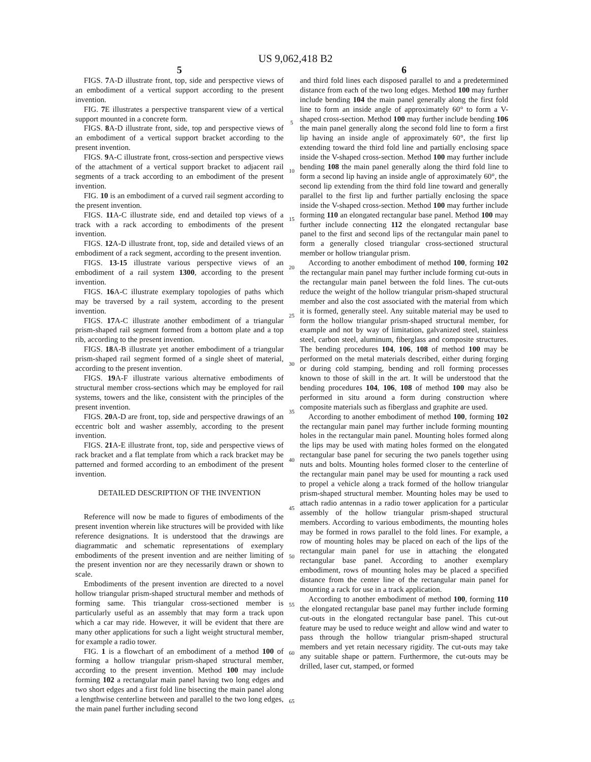US 9,062,418 B2
5
FIGS. 7 A-D illustrate front, top, side and perspective views of an embodiment of a vertical support according to the present invention.
FIG. 7 E illustrates a perspective transparent view of a vertical support mounted in a concrete form.
FIGS. 8 A-D illustrate front, side, top and perspective views of an embodiment of a vertical support bracket according to the present invention.
FIGS. 9 A-C illustrate front, cross-section and perspective views of the attachment of a vertical support bracket to adjacent rail segments of a track according to an embodiment of the present invention.
FIG. 10 is an embodiment of a curved rail segment according to the present invention.
FIGS. 11 A-C illustrate side, end and detailed top views of a track with a rack according to embodiments of the present invention.
FIGS. 12 A-D illustrate front, top, side and detailed views of an embodiment of a rack segment, according to the present invention.
FIGS. 13-15 illustrate various perspective views of an embodiment of a rail system 1300, according to the present invention.
FIGS. 16 A-C illustrate exemplary topologies of paths which may be traversed by a rail system, according to the present invention.
FIGS. 17 A-C illustrate another embodiment of a triangular prism-shaped rail segment formed from a bottom plate and a top rib, according to the present invention.
FIGS. 18 A-B illustrate yet another embodiment of a triangular prism-shaped rail segment formed of a single sheet of material, according to the present invention.
FIGS. 19 A-F illustrate various alternative embodiments of structural member cross-sections which may be employed for rail systems, towers and the like, consistent with the principles of the present invention.
FIGS. 20 A-D are front, top, side and perspective drawings of an eccentric bolt and washer assembly, according to the present invention.
FIGS. 21 A-E illustrate front, top, side and perspective views of rack bracket and a flat template from which a rack bracket may be patterned and formed according to an embodiment of the present invention.
DETAILED DESCRIPTION OF THE INVENTION
Reference will now be made to figures of embodiments of the present invention wherein like structures will be provided with like reference designations. It is understood that the drawings are diagrammatic and schematic representations of exemplary embodiments of the present invention and are neither limiting of the present invention nor are they necessarily drawn or shown to scale.
Embodiments of the present invention are directed to a novel hollow triangular prism-shaped structural member and methods of forming same. This triangular cross-sectioned member is particularly useful as an assembly that may form a track upon which a car may ride. However, it will be evident that there are many other applications for such a light weight structural member, for example a radio tower.
FIG. 1 is a flowchart of an embodiment of a method 100 of forming a hollow triangular prism-shaped structural member, according to the present invention. Method 100 may include forming 102 a rectangular main panel having two long edges and two short edges and a first fold line bisecting the main panel along a lengthwise centerline between and parallel to the two long edges, the main panel further including second
5
10
15
20
25
30
35
40
45
50
55
60
65
6
and third fold lines each disposed parallel to and a predetermined distance from each of the two long edges. Method 100 may further include bending 104 the main panel generally along the first fold line to form an inside angle of approximately 60° to form a V-shaped cross-section. Method 100 may further include bending 106 the main panel generally along the second fold line to form a first lip having an inside angle of approximately 60°, the first lip extending toward the third fold line and partially enclosing space inside the V-shaped cross-section. Method 100 may further include bending 108 the main panel generally along the third fold line to form a second lip having an inside angle of approximately 60°, the second lip extending from the third fold line toward and generally parallel to the first lip and further partially enclosing the space inside the V-shaped cross-section. Method 100 may further include forming 110 an elongated rectangular base panel. Method 100 may further include connecting 112 the elongated rectangular base panel to the first and second lips of the rectangular main panel to form a generally closed triangular cross-sectioned structural member or hollow triangular prism.
According to another embodiment of method 100, forming 102 the rectangular main panel may further include forming cut-outs in the rectangular main panel between the fold lines. The cut-outs reduce the weight of the hollow triangular prism-shaped structural member and also the cost associated with the material from which it is formed, generally steel. Any suitable material may be used to form the hollow triangular prism-shaped structural member, for example and not by way of limitation, galvanized steel, stainless steel, carbon steel, aluminum, fiberglass and composite structures. The bending procedures 104, 106, 108 of method 100 may be performed on the metal materials described, either during forging or during cold stamping, bending and roll forming processes known to those of skill in the art. It will be understood that the bending procedures 104, 106, 108 of method 100 may also be performed in situ around a form during construction where composite materials such as fiberglass and graphite are used.
According to another embodiment of method 100, forming 102 the rectangular main panel may further include forming mounting holes in the rectangular main panel. Mounting holes formed along the lips may be used with mating holes formed on the elongated rectangular base panel for securing the two panels together using nuts and bolts. Mounting holes formed closer to the centerline of the rectangular main panel may be used for mounting a rack used to propel a vehicle along a track formed of the hollow triangular prism-shaped structural member. Mounting holes may be used to attach radio antennas in a radio tower application for a particular assembly of the hollow triangular prism-shaped structural members. According to various embodiments, the mounting holes may be formed in rows parallel to the fold lines. For example, a row of mounting holes may be placed on each of the lips of the rectangular main panel for use in attaching the elongated rectangular base panel. According to another exemplary embodiment, rows of mounting holes may be placed a specified distance from the center line of the rectangular main panel for mounting a rack for use in a track application.
According to another embodiment of method 100, forming 110 the elongated rectangular base panel may further include forming cut-outs in the elongated rectangular base panel. This cut-out feature may be used to reduce weight and allow wind and water to pass through the hollow triangular prism-shaped structural members and yet retain necessary rigidity. The cut-outs may take any suitable shape or pattern. Furthermore, the cut-outs may be drilled, laser cut, stamped, or formed